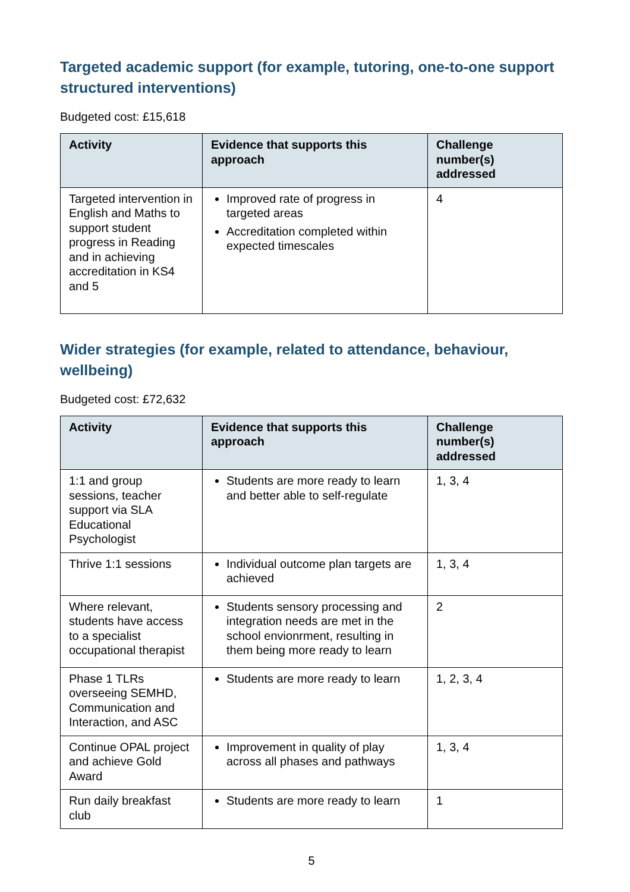Targeted academic support (for example, tutoring, one-to-one support structured interventions)
Budgeted cost: £15,618
| Activity | Evidence that supports this approach | Challenge number(s) addressed |
| --- | --- | --- |
| Targeted intervention in English and Maths to support student progress in Reading and in achieving accreditation in KS4 and 5 | Improved rate of progress in targeted areas Accreditation completed within expected timescales | 4 |
Wider strategies (for example, related to attendance, behaviour, wellbeing)
Budgeted cost: £72,632
| Activity | Evidence that supports this approach | Challenge number(s) addressed |
| --- | --- | --- |
| 1:1 and group sessions, teacher support via SLA Educational Psychologist | Students are more ready to learn and better able to self-regulate | 1, 3, 4 |
| Thrive 1:1 sessions | Individual outcome plan targets are achieved | 1, 3, 4 |
| Where relevant, students have access to a specialist occupational therapist | Students sensory processing and integration needs are met in the school envionrment, resulting in them being more ready to learn | 2 |
| Phase 1 TLRs overseeing SEMHD, Communication and Interaction, and ASC | Students are more ready to learn | 1, 2, 3, 4 |
| Continue OPAL project and achieve Gold Award | Improvement in quality of play across all phases and pathways | 1, 3, 4 |
| Run daily breakfast club | Students are more ready to learn | 1 |
5